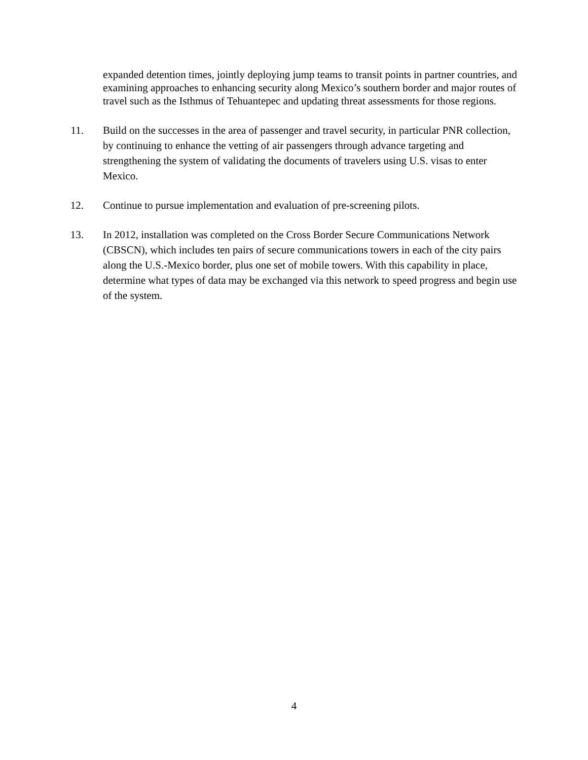expanded detention times, jointly deploying jump teams to transit points in partner countries, and examining approaches to enhancing security along Mexico’s southern border and major routes of travel such as the Isthmus of Tehuantepec and updating threat assessments for those regions.
11.
Build on the successes in the area of passenger and travel security, in particular PNR collection, by continuing to enhance the vetting of air passengers through advance targeting and strengthening the system of validating the documents of travelers using U.S. visas to enter Mexico.
12.
Continue to pursue implementation and evaluation of pre-screening pilots.
13.
In 2012, installation was completed on the Cross Border Secure Communications Network (CBSCN), which includes ten pairs of secure communications towers in each of the city pairs along the U.S.-Mexico border, plus one set of mobile towers. With this capability in place, determine what types of data may be exchanged via this network to speed progress and begin use of the system.
4